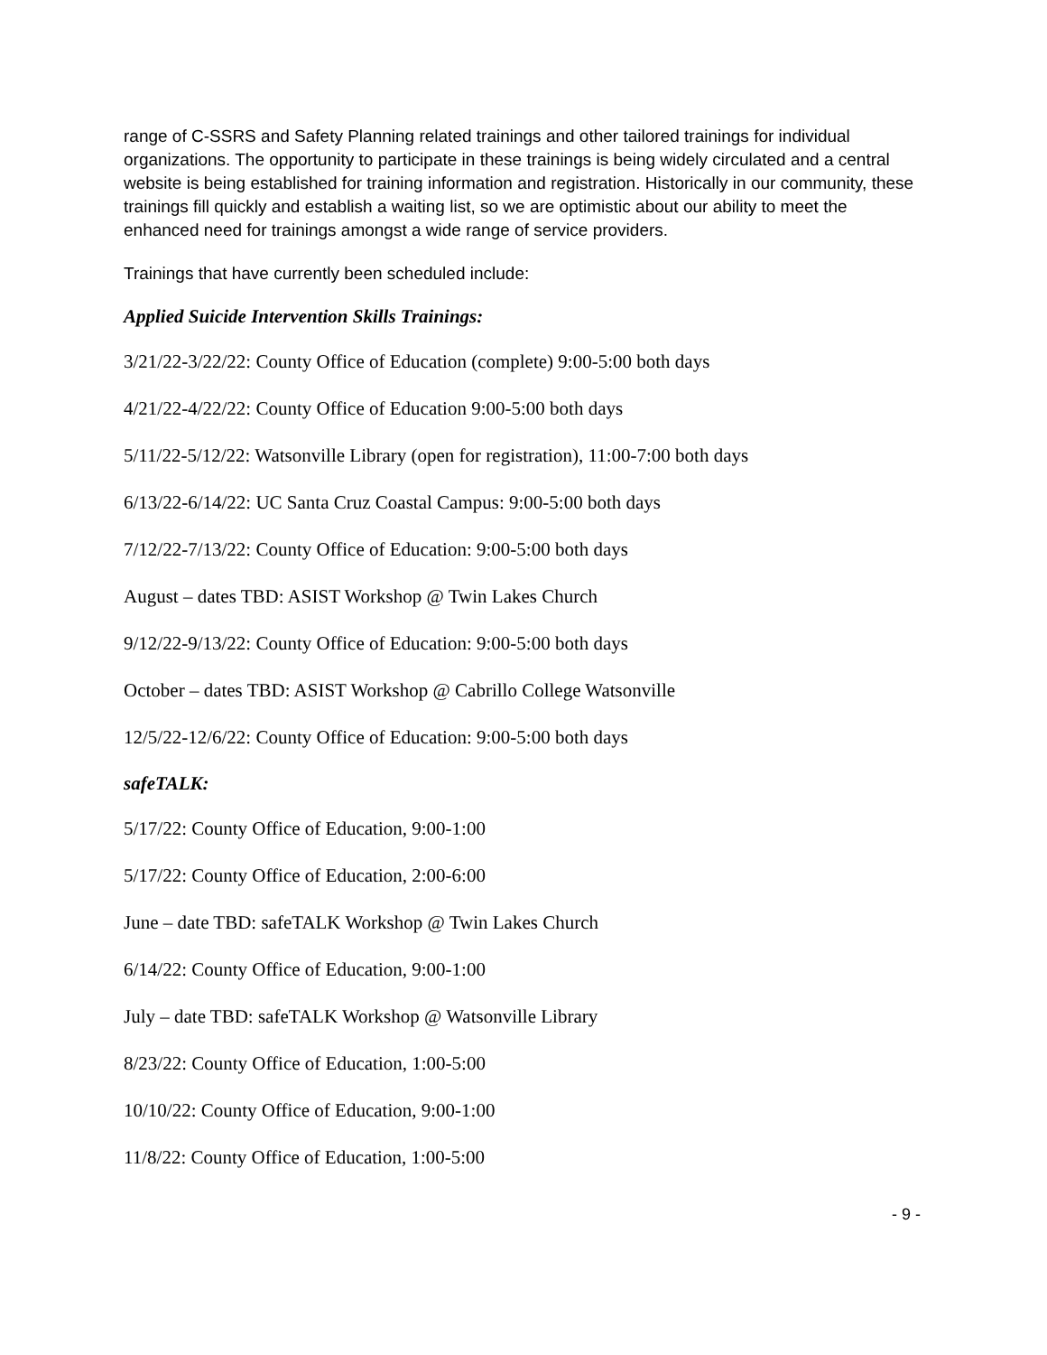range of C-SSRS and Safety Planning related trainings and other tailored trainings for individual organizations. The opportunity to participate in these trainings is being widely circulated and a central website is being established for training information and registration. Historically in our community, these trainings fill quickly and establish a waiting list, so we are optimistic about our ability to meet the enhanced need for trainings amongst a wide range of service providers.
Trainings that have currently been scheduled include:
Applied Suicide Intervention Skills Trainings:
3/21/22-3/22/22: County Office of Education (complete) 9:00-5:00 both days
4/21/22-4/22/22: County Office of Education 9:00-5:00 both days
5/11/22-5/12/22: Watsonville Library (open for registration), 11:00-7:00 both days
6/13/22-6/14/22: UC Santa Cruz Coastal Campus: 9:00-5:00 both days
7/12/22-7/13/22: County Office of Education: 9:00-5:00 both days
August – dates TBD: ASIST Workshop @ Twin Lakes Church
9/12/22-9/13/22: County Office of Education: 9:00-5:00 both days
October – dates TBD: ASIST Workshop @ Cabrillo College Watsonville
12/5/22-12/6/22: County Office of Education: 9:00-5:00 both days
safeTALK:
5/17/22: County Office of Education, 9:00-1:00
5/17/22: County Office of Education, 2:00-6:00
June – date TBD: safeTALK Workshop @ Twin Lakes Church
6/14/22: County Office of Education, 9:00-1:00
July – date TBD: safeTALK Workshop @ Watsonville Library
8/23/22: County Office of Education, 1:00-5:00
10/10/22: County Office of Education, 9:00-1:00
11/8/22: County Office of Education, 1:00-5:00
- 9 -